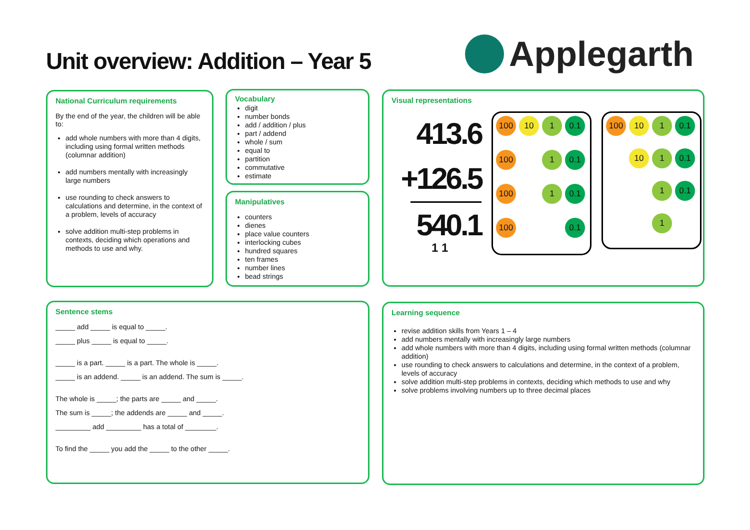Unit overview: Addition – Year 5
Applegarth
National Curriculum requirements
By the end of the year, the children will be able to:
add whole numbers with more than 4 digits, including using formal written methods (columnar addition)
add numbers mentally with increasingly large numbers
use rounding to check answers to calculations and determine, in the context of a problem, levels of accuracy
solve addition multi-step problems in contexts, deciding which operations and methods to use and why.
Vocabulary
digit
number bonds
add / addition / plus
part / addend
whole / sum
equal to
partition
commutative
estimate
Manipulatives
counters
dienes
place value counters
interlocking cubes
hundred squares
ten frames
number lines
bead strings
Visual representations
413.6
+126.5
540.1
1 1
100
10
1
0.1
100
1
0.1
100
1
0.1
100
0.1
100
10
1
0.1
10
1
0.1
1
0.1
1
Sentence stems
_____ add _____ is equal to _____.
_____ plus _____ is equal to _____.
_____ is a part. _____ is a part. The whole is _____.
_____ is an addend. _____ is an addend. The sum is _____.
The whole is _____; the parts are _____ and _____.
The sum is _____; the addends are _____ and _____.
_________ add _________ has a total of ________.
To find the _____ you add the _____ to the other _____.
Learning sequence
revise addition skills from Years 1 – 4
add numbers mentally with increasingly large numbers
add whole numbers with more than 4 digits, including using formal written methods (columnar addition)
use rounding to check answers to calculations and determine, in the context of a problem, levels of accuracy
solve addition multi-step problems in contexts, deciding which methods to use and why
solve problems involving numbers up to three decimal places